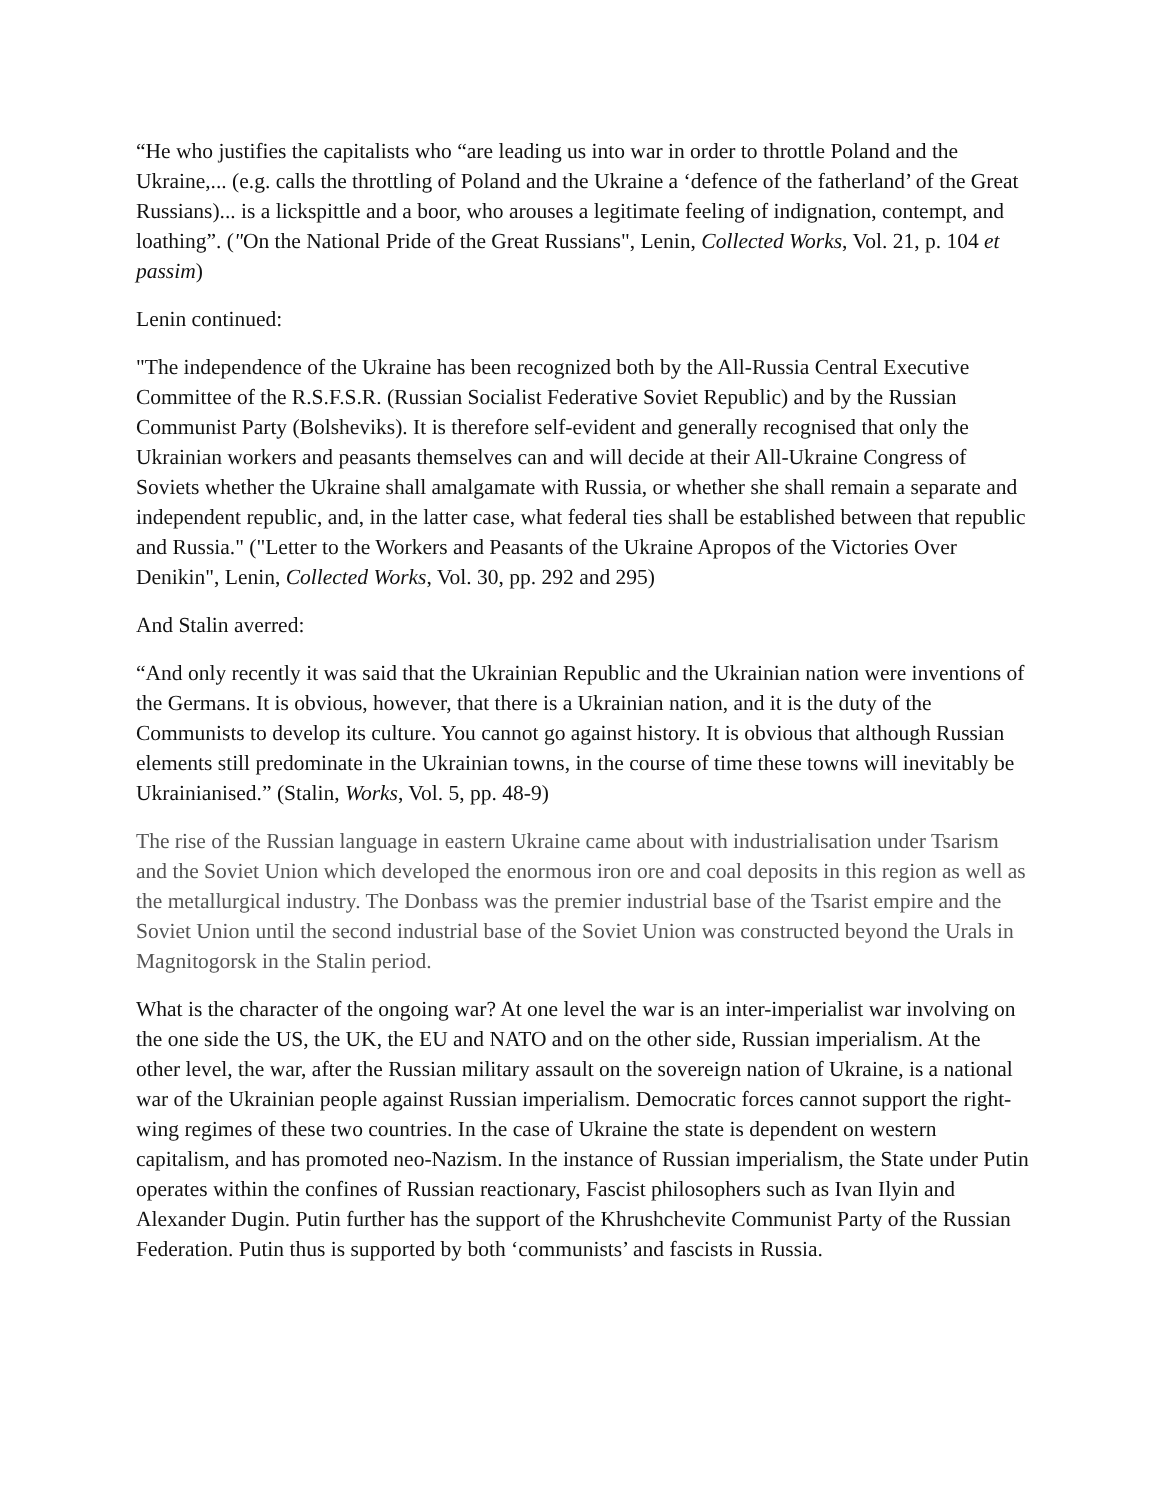“He who justifies the capitalists who “are leading us into war in order to throttle Poland and the Ukraine,... (e.g. calls the throttling of Poland and the Ukraine a ‘defence of the fatherland’ of the Great Russians)... is a lickspittle and a boor, who arouses a legitimate feeling of indignation, contempt, and loathing”. ("On the National Pride of the Great Russians", Lenin, Collected Works, Vol. 21, p. 104 et passim)
Lenin continued:
"The independence of the Ukraine has been recognized both by the All-Russia Central Executive Committee of the R.S.F.S.R. (Russian Socialist Federative Soviet Republic) and by the Russian Communist Party (Bolsheviks). It is therefore self-evident and generally recognised that only the Ukrainian workers and peasants themselves can and will decide at their All-Ukraine Congress of Soviets whether the Ukraine shall amalgamate with Russia, or whether she shall remain a separate and independent republic, and, in the latter case, what federal ties shall be established between that republic and Russia." ("Letter to the Workers and Peasants of the Ukraine Apropos of the Victories Over Denikin", Lenin, Collected Works, Vol. 30, pp. 292 and 295)
And Stalin averred:
“And only recently it was said that the Ukrainian Republic and the Ukrainian nation were inventions of the Germans. It is obvious, however, that there is a Ukrainian nation, and it is the duty of the Communists to develop its culture. You cannot go against history. It is obvious that although Russian elements still predominate in the Ukrainian towns, in the course of time these towns will inevitably be Ukrainianised.” (Stalin, Works, Vol. 5, pp. 48-9)
The rise of the Russian language in eastern Ukraine came about with industrialisation under Tsarism and the Soviet Union which developed the enormous iron ore and coal deposits in this region as well as the metallurgical industry. The Donbass was the premier industrial base of the Tsarist empire and the Soviet Union until the second industrial base of the Soviet Union was constructed beyond the Urals in Magnitogorsk in the Stalin period.
What is the character of the ongoing war? At one level the war is an inter-imperialist war involving on the one side the US, the UK, the EU and NATO and on the other side, Russian imperialism. At the other level, the war, after the Russian military assault on the sovereign nation of Ukraine, is a national war of the Ukrainian people against Russian imperialism. Democratic forces cannot support the right-wing regimes of these two countries. In the case of Ukraine the state is dependent on western capitalism, and has promoted neo-Nazism. In the instance of Russian imperialism, the State under Putin operates within the confines of Russian reactionary, Fascist philosophers such as Ivan Ilyin and Alexander Dugin. Putin further has the support of the Khrushchevite Communist Party of the Russian Federation. Putin thus is supported by both ‘communists’ and fascists in Russia.